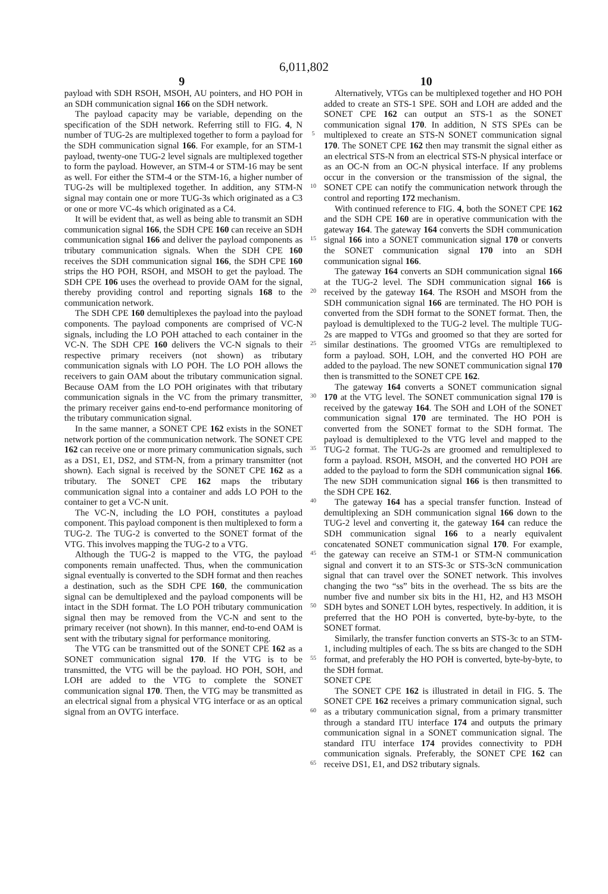6,011,802
9 10
payload with SDH RSOH, MSOH, AU pointers, and HO POH in an SDH communication signal 166 on the SDH network.
The payload capacity may be variable, depending on the specification of the SDH network. Referring still to FIG. 4, N number of TUG-2s are multiplexed together to form a payload for the SDH communication signal 166. For example, for an STM-1 payload, twenty-one TUG-2 level signals are multiplexed together to form the payload. However, an STM-4 or STM-16 may be sent as well. For either the STM-4 or the STM-16, a higher number of TUG-2s will be multiplexed together. In addition, any STM-N signal may contain one or more TUG-3s which originated as a C3 or one or more VC-4s which originated as a C4.
It will be evident that, as well as being able to transmit an SDH communication signal 166, the SDH CPE 160 can receive an SDH communication signal 166 and deliver the payload components as tributary communication signals. When the SDH CPE 160 receives the SDH communication signal 166, the SDH CPE 160 strips the HO POH, RSOH, and MSOH to get the payload. The SDH CPE 106 uses the overhead to provide OAM for the signal, thereby providing control and reporting signals 168 to the communication network.
The SDH CPE 160 demultiplexes the payload into the payload components. The payload components are comprised of VC-N signals, including the LO POH attached to each container in the VC-N. The SDH CPE 160 delivers the VC-N signals to their respective primary receivers (not shown) as tributary communication signals with LO POH. The LO POH allows the receivers to gain OAM about the tributary communication signal. Because OAM from the LO POH originates with that tributary communication signals in the VC from the primary transmitter, the primary receiver gains end-to-end performance monitoring of the tributary communication signal.
In the same manner, a SONET CPE 162 exists in the SONET network portion of the communication network. The SONET CPE 162 can receive one or more primary communication signals, such as a DS1, E1, DS2, and STM-N, from a primary transmitter (not shown). Each signal is received by the SONET CPE 162 as a tributary. The SONET CPE 162 maps the tributary communication signal into a container and adds LO POH to the container to get a VC-N unit.
The VC-N, including the LO POH, constitutes a payload component. This payload component is then multiplexed to form a TUG-2. The TUG-2 is converted to the SONET format of the VTG. This involves mapping the TUG-2 to a VTG.
Although the TUG-2 is mapped to the VTG, the payload components remain unaffected. Thus, when the communication signal eventually is converted to the SDH format and then reaches a destination, such as the SDH CPE 160, the communication signal can be demultiplexed and the payload components will be intact in the SDH format. The LO POH tributary communication signal then may be removed from the VC-N and sent to the primary receiver (not shown). In this manner, end-to-end OAM is sent with the tributary signal for performance monitoring.
The VTG can be transmitted out of the SONET CPE 162 as a SONET communication signal 170. If the VTG is to be transmitted, the VTG will be the payload. HO POH, SOH, and LOH are added to the VTG to complete the SONET communication signal 170. Then, the VTG may be transmitted as an electrical signal from a physical VTG interface or as an optical signal from an OVTG interface.
5
10
15
20
25
30
35
40
45
50
55
60
65
Alternatively, VTGs can be multiplexed together and HO POH added to create an STS-1 SPE. SOH and LOH are added and the SONET CPE 162 can output an STS-1 as the SONET communication signal 170. In addition, N STS SPEs can be multiplexed to create an STS-N SONET communication signal 170. The SONET CPE 162 then may transmit the signal either as an electrical STS-N from an electrical STS-N physical interface or as an OC-N from an OC-N physical interface. If any problems occur in the conversion or the transmission of the signal, the SONET CPE can notify the communication network through the control and reporting 172 mechanism.
With continued reference to FIG. 4, both the SONET CPE 162 and the SDH CPE 160 are in operative communication with the gateway 164. The gateway 164 converts the SDH communication signal 166 into a SONET communication signal 170 or converts the SONET communication signal 170 into an SDH communication signal 166.
The gateway 164 converts an SDH communication signal 166 at the TUG-2 level. The SDH communication signal 166 is received by the gateway 164. The RSOH and MSOH from the SDH communication signal 166 are terminated. The HO POH is converted from the SDH format to the SONET format. Then, the payload is demultiplexed to the TUG-2 level. The multiple TUG-2s are mapped to VTGs and groomed so that they are sorted for similar destinations. The groomed VTGs are remultiplexed to form a payload. SOH, LOH, and the converted HO POH are added to the payload. The new SONET communication signal 170 then is transmitted to the SONET CPE 162.
The gateway 164 converts a SONET communication signal 170 at the VTG level. The SONET communication signal 170 is received by the gateway 164. The SOH and LOH of the SONET communication signal 170 are terminated. The HO POH is converted from the SONET format to the SDH format. The payload is demultiplexed to the VTG level and mapped to the TUG-2 format. The TUG-2s are groomed and remultiplexed to form a payload. RSOH, MSOH, and the converted HO POH are added to the payload to form the SDH communication signal 166. The new SDH communication signal 166 is then transmitted to the SDH CPE 162.
The gateway 164 has a special transfer function. Instead of demultiplexing an SDH communication signal 166 down to the TUG-2 level and converting it, the gateway 164 can reduce the SDH communication signal 166 to a nearly equivalent concatenated SONET communication signal 170. For example, the gateway can receive an STM-1 or STM-N communication signal and convert it to an STS-3c or STS-3cN communication signal that can travel over the SONET network. This involves changing the two “ss” bits in the overhead. The ss bits are the number five and number six bits in the H1, H2, and H3 MSOH SDH bytes and SONET LOH bytes, respectively. In addition, it is preferred that the HO POH is converted, byte-by-byte, to the SONET format.
Similarly, the transfer function converts an STS-3c to an STM-1, including multiples of each. The ss bits are changed to the SDH format, and preferably the HO POH is converted, byte-by-byte, to the SDH format.
SONET CPE
The SONET CPE 162 is illustrated in detail in FIG. 5. The SONET CPE 162 receives a primary communication signal, such as a tributary communication signal, from a primary transmitter through a standard ITU interface 174 and outputs the primary communication signal in a SONET communication signal. The standard ITU interface 174 provides connectivity to PDH communication signals. Preferably, the SONET CPE 162 can receive DS1, E1, and DS2 tributary signals.